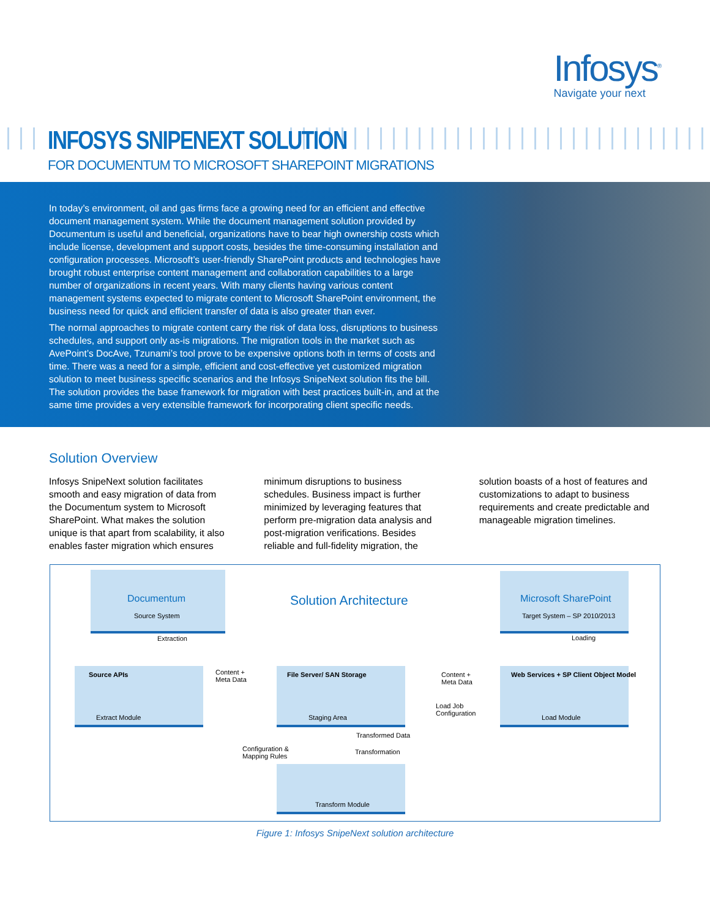Infosys<sup>®</sup>
Navigate your next
INFOSYS SNIPENEXT SOLUTION
FOR DOCUMENTUM TO MICROSOFT SHAREPOINT MIGRATIONS
In today’s environment, oil and gas firms face a growing need for an efficient and effective document management system. While the document management solution provided by Documentum is useful and beneficial, organizations have to bear high ownership costs which include license, development and support costs, besides the time-consuming installation and configuration processes. Microsoft’s user-friendly SharePoint products and technologies have brought robust enterprise content management and collaboration capabilities to a large number of organizations in recent years. With many clients having various content management systems expected to migrate content to Microsoft SharePoint environment, the business need for quick and efficient transfer of data is also greater than ever.
The normal approaches to migrate content carry the risk of data loss, disruptions to business schedules, and support only as-is migrations. The migration tools in the market such as AvePoint’s DocAve, Tzunami’s tool prove to be expensive options both in terms of costs and time. There was a need for a simple, efficient and cost-effective yet customized migration solution to meet business specific scenarios and the Infosys SnipeNext solution fits the bill. The solution provides the base framework for migration with best practices built-in, and at the same time provides a very extensible framework for incorporating client specific needs.
Solution Overview
Infosys SnipeNext solution facilitates smooth and easy migration of data from the Documentum system to Microsoft SharePoint. What makes the solution unique is that apart from scalability, it also enables faster migration which ensures minimum disruptions to business schedules. Business impact is further minimized by leveraging features that perform pre-migration data analysis and post-migration verifications. Besides reliable and full-fidelity migration, the solution boasts of a host of features and customizations to adapt to business requirements and create predictable and manageable migration timelines.
Documentum
Source System
Solution Architecture Microsoft SharePoint
Target System – SP 2010/2013
Extraction Loading
Source APIs
Extract Module
Content +
Meta Data
File Server/ SAN Storage
Staging Area
Content +
Meta Data
Load Job
Configuration
Web Services + SP Client Object Model
Load Module
Transformed Data
Configuration &
Mapping Rules
Transformation
Transform Module
Figure 1: Infosys SnipeNext solution architecture